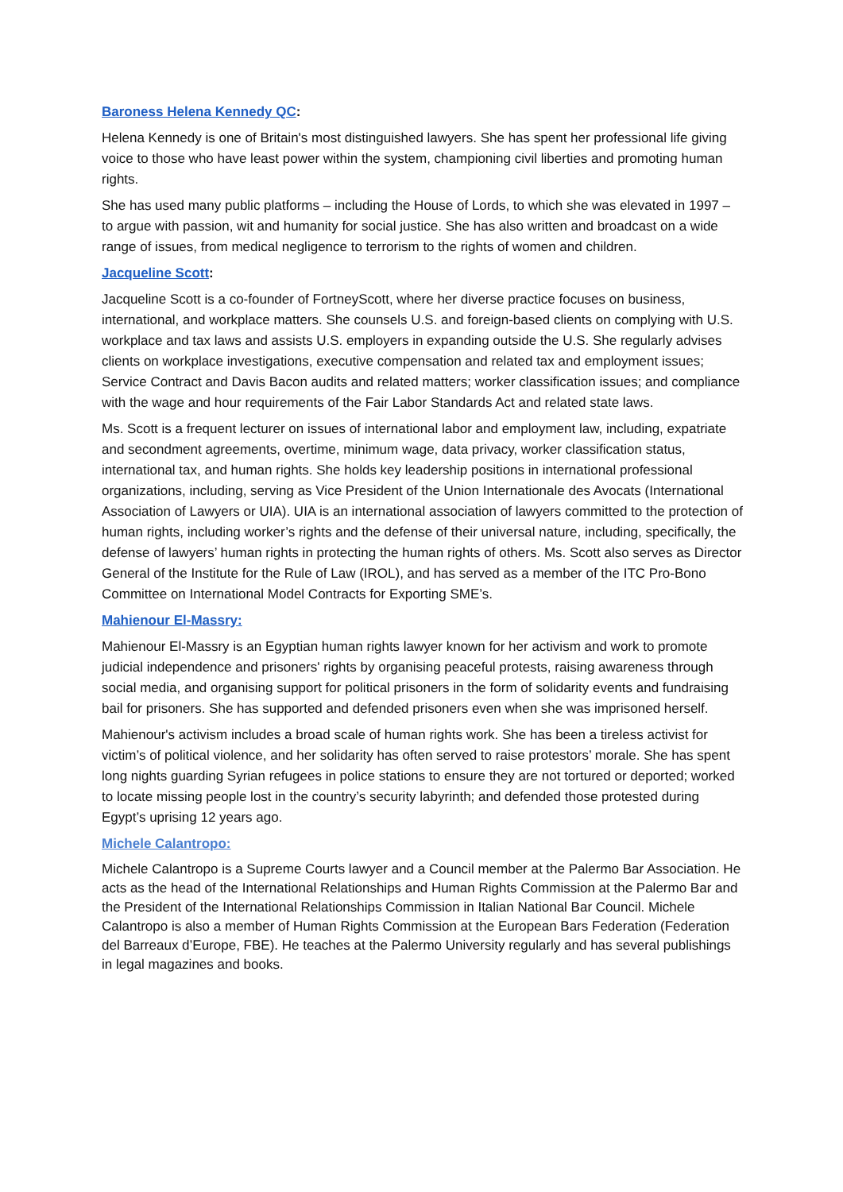Baroness Helena Kennedy QC:
Helena Kennedy is one of Britain's most distinguished lawyers. She has spent her professional life giving voice to those who have least power within the system, championing civil liberties and promoting human rights.
She has used many public platforms – including the House of Lords, to which she was elevated in 1997 – to argue with passion, wit and humanity for social justice. She has also written and broadcast on a wide range of issues, from medical negligence to terrorism to the rights of women and children.
Jacqueline Scott:
Jacqueline Scott is a co-founder of FortneyScott, where her diverse practice focuses on business, international, and workplace matters. She counsels U.S. and foreign-based clients on complying with U.S. workplace and tax laws and assists U.S. employers in expanding outside the U.S. She regularly advises clients on workplace investigations, executive compensation and related tax and employment issues; Service Contract and Davis Bacon audits and related matters; worker classification issues; and compliance with the wage and hour requirements of the Fair Labor Standards Act and related state laws.
Ms. Scott is a frequent lecturer on issues of international labor and employment law, including, expatriate and secondment agreements, overtime, minimum wage, data privacy, worker classification status, international tax, and human rights. She holds key leadership positions in international professional organizations, including, serving as Vice President of the Union Internationale des Avocats (International Association of Lawyers or UIA). UIA is an international association of lawyers committed to the protection of human rights, including worker’s rights and the defense of their universal nature, including, specifically, the defense of lawyers’ human rights in protecting the human rights of others. Ms. Scott also serves as Director General of the Institute for the Rule of Law (IROL), and has served as a member of the ITC Pro-Bono Committee on International Model Contracts for Exporting SME’s.
Mahienour El-Massry:
Mahienour El-Massry is an Egyptian human rights lawyer known for her activism and work to promote judicial independence and prisoners' rights by organising peaceful protests, raising awareness through social media, and organising support for political prisoners in the form of solidarity events and fundraising bail for prisoners. She has supported and defended prisoners even when she was imprisoned herself.
Mahienour's activism includes a broad scale of human rights work. She has been a tireless activist for victim’s of political violence, and her solidarity has often served to raise protestors’ morale. She has spent long nights guarding Syrian refugees in police stations to ensure they are not tortured or deported; worked to locate missing people lost in the country’s security labyrinth; and defended those protested during Egypt’s uprising 12 years ago.
Michele Calantropo:
Michele Calantropo is a Supreme Courts lawyer and a Council member at the Palermo Bar Association. He acts as the head of the International Relationships and Human Rights Commission at the Palermo Bar and the President of the International Relationships Commission in Italian National Bar Council. Michele Calantropo is also a member of Human Rights Commission at the European Bars Federation (Federation del Barreaux d’Europe, FBE). He teaches at the Palermo University regularly and has several publishings in legal magazines and books.